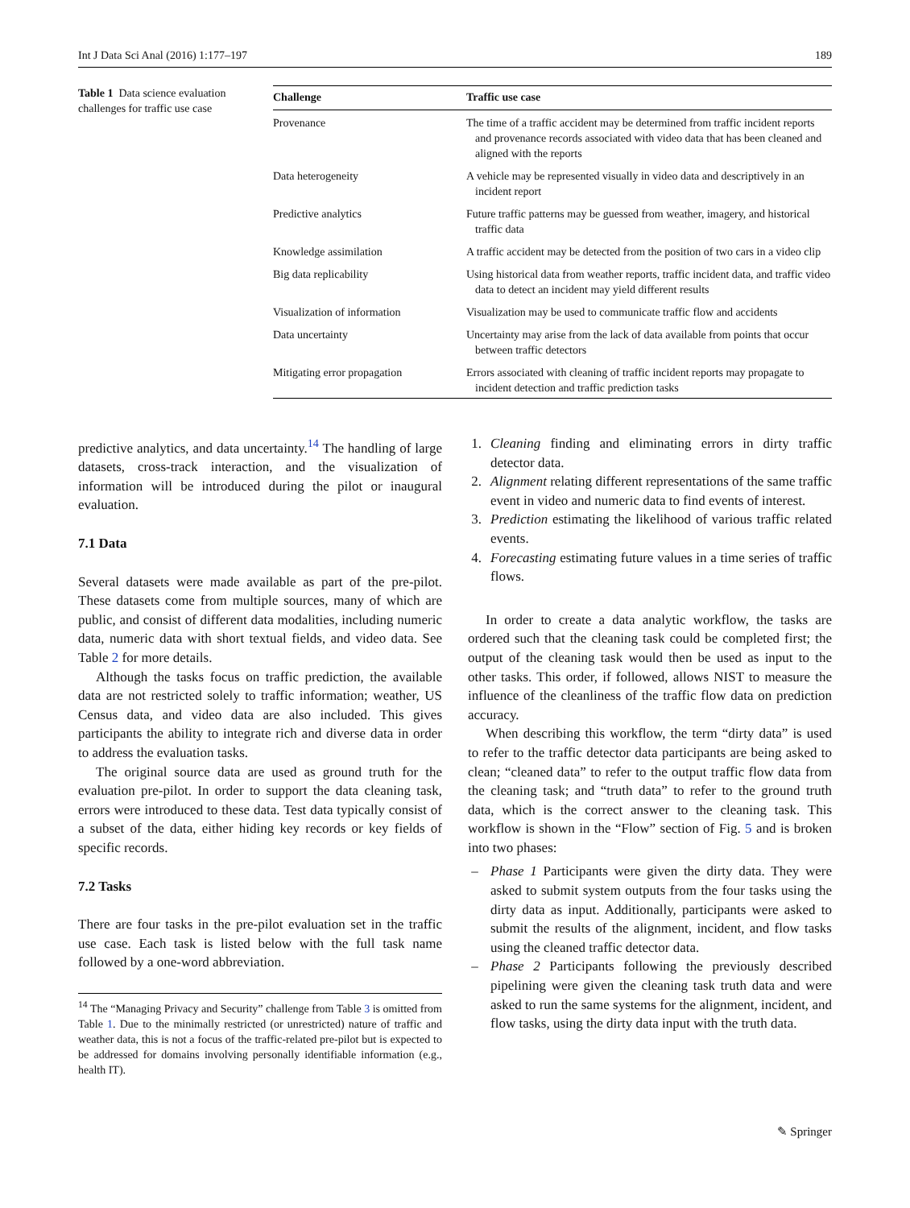Int J Data Sci Anal (2016) 1:177–197 189
Table 1 Data science evaluation challenges for traffic use case
| Challenge | Traffic use case |
| --- | --- |
| Provenance | The time of a traffic accident may be determined from traffic incident reports and provenance records associated with video data that has been cleaned and aligned with the reports |
| Data heterogeneity | A vehicle may be represented visually in video data and descriptively in an incident report |
| Predictive analytics | Future traffic patterns may be guessed from weather, imagery, and historical traffic data |
| Knowledge assimilation | A traffic accident may be detected from the position of two cars in a video clip |
| Big data replicability | Using historical data from weather reports, traffic incident data, and traffic video data to detect an incident may yield different results |
| Visualization of information | Visualization may be used to communicate traffic flow and accidents |
| Data uncertainty | Uncertainty may arise from the lack of data available from points that occur between traffic detectors |
| Mitigating error propagation | Errors associated with cleaning of traffic incident reports may propagate to incident detection and traffic prediction tasks |
predictive analytics, and data uncertainty.<sup>14</sup> The handling of large datasets, cross-track interaction, and the visualization of information will be introduced during the pilot or inaugural evaluation.
7.1 Data
Several datasets were made available as part of the pre-pilot. These datasets come from multiple sources, many of which are public, and consist of different data modalities, including numeric data, numeric data with short textual fields, and video data. See Table 2 for more details.
Although the tasks focus on traffic prediction, the available data are not restricted solely to traffic information; weather, US Census data, and video data are also included. This gives participants the ability to integrate rich and diverse data in order to address the evaluation tasks.
The original source data are used as ground truth for the evaluation pre-pilot. In order to support the data cleaning task, errors were introduced to these data. Test data typically consist of a subset of the data, either hiding key records or key fields of specific records.
7.2 Tasks
There are four tasks in the pre-pilot evaluation set in the traffic use case. Each task is listed below with the full task name followed by a one-word abbreviation.
<sup>14</sup> The “Managing Privacy and Security” challenge from Table 3 is omitted from Table 1. Due to the minimally restricted (or unrestricted) nature of traffic and weather data, this is not a focus of the traffic-related pre-pilot but is expected to be addressed for domains involving personally identifiable information (e.g., health IT).
1. Cleaning finding and eliminating errors in dirty traffic detector data.
2. Alignment relating different representations of the same traffic event in video and numeric data to find events of interest.
3. Prediction estimating the likelihood of various traffic related events.
4. Forecasting estimating future values in a time series of traffic flows.
In order to create a data analytic workflow, the tasks are ordered such that the cleaning task could be completed first; the output of the cleaning task would then be used as input to the other tasks. This order, if followed, allows NIST to measure the influence of the cleanliness of the traffic flow data on prediction accuracy.
When describing this workflow, the term “dirty data” is used to refer to the traffic detector data participants are being asked to clean; “cleaned data” to refer to the output traffic flow data from the cleaning task; and “truth data” to refer to the ground truth data, which is the correct answer to the cleaning task. This workflow is shown in the “Flow” section of Fig. 5 and is broken into two phases:
– Phase 1 Participants were given the dirty data. They were asked to submit system outputs from the four tasks using the dirty data as input. Additionally, participants were asked to submit the results of the alignment, incident, and flow tasks using the cleaned traffic detector data.
– Phase 2 Participants following the previously described pipelining were given the cleaning task truth data and were asked to run the same systems for the alignment, incident, and flow tasks, using the dirty data input with the truth data.
✎ Springer